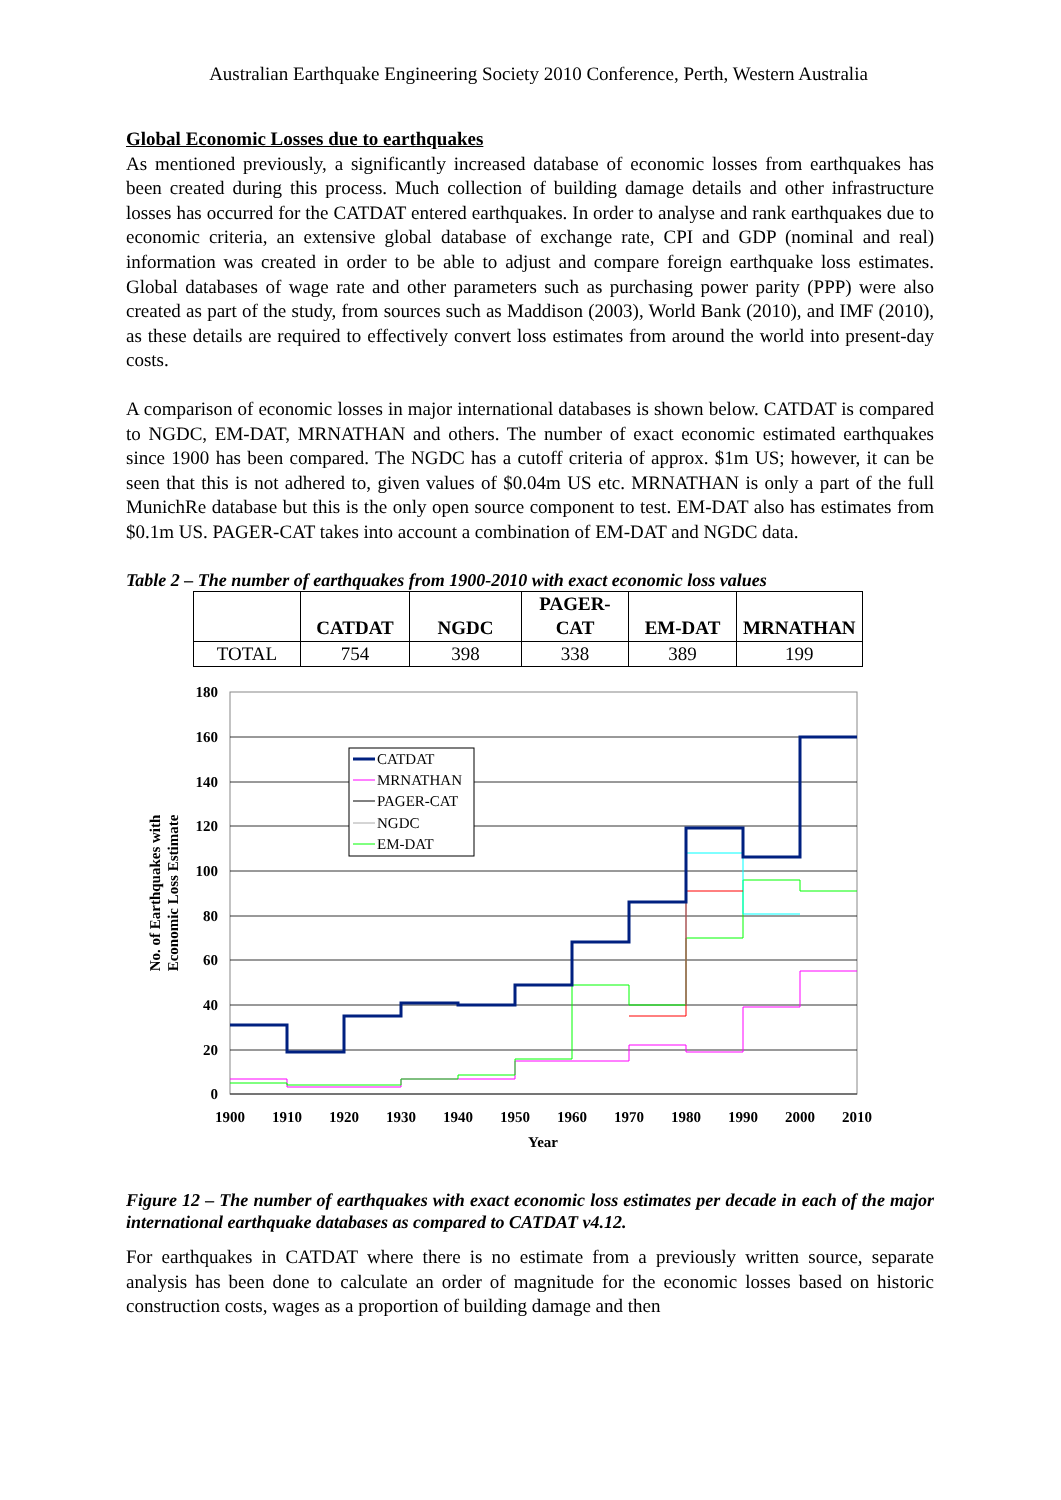Australian Earthquake Engineering Society 2010 Conference, Perth, Western Australia
Global Economic Losses due to earthquakes
As mentioned previously, a significantly increased database of economic losses from earthquakes has been created during this process. Much collection of building damage details and other infrastructure losses has occurred for the CATDAT entered earthquakes. In order to analyse and rank earthquakes due to economic criteria, an extensive global database of exchange rate, CPI and GDP (nominal and real) information was created in order to be able to adjust and compare foreign earthquake loss estimates. Global databases of wage rate and other parameters such as purchasing power parity (PPP) were also created as part of the study, from sources such as Maddison (2003), World Bank (2010), and IMF (2010), as these details are required to effectively convert loss estimates from around the world into present-day costs.
A comparison of economic losses in major international databases is shown below. CATDAT is compared to NGDC, EM-DAT, MRNATHAN and others. The number of exact economic estimated earthquakes since 1900 has been compared. The NGDC has a cutoff criteria of approx. $1m US; however, it can be seen that this is not adhered to, given values of $0.04m US etc. MRNATHAN is only a part of the full MunichRe database but this is the only open source component to test. EM-DAT also has estimates from $0.1m US. PAGER-CAT takes into account a combination of EM-DAT and NGDC data.
Table 2 – The number of earthquakes from 1900-2010 with exact economic loss values
| | CATDAT | NGDC | PAGER- CAT | EM-DAT | MRNATHAN |
| --- | --- | --- | --- | --- | --- |
| TOTAL | 754 | 398 | 338 | 389 | 199 |
180
160
140
120
100
80
60
40
20
0
1900
1910
1920
1930
1940
1950
1960
1970
1980
1990
2000
2010
Year
No. of Earthquakes with
Economic Loss Estimate
CATDAT
MRNATHAN
PAGER-CAT
NGDC
EM-DAT
Figure 12 – The number of earthquakes with exact economic loss estimates per decade in each of the major international earthquake databases as compared to CATDAT v4.12.
For earthquakes in CATDAT where there is no estimate from a previously written source, separate analysis has been done to calculate an order of magnitude for the economic losses based on historic construction costs, wages as a proportion of building damage and then